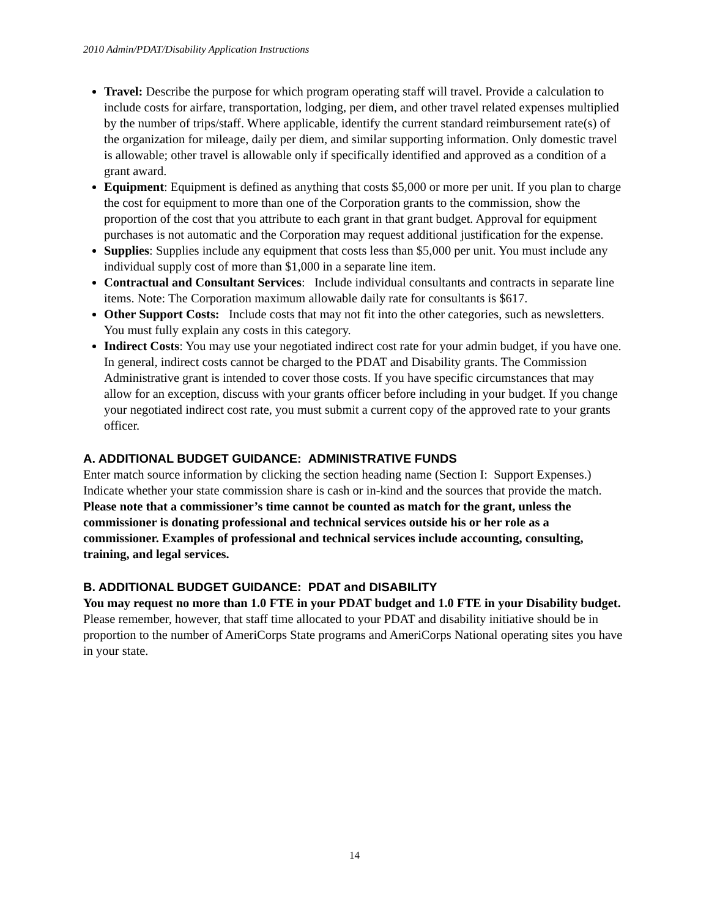2010 Admin/PDAT/Disability Application Instructions
Travel: Describe the purpose for which program operating staff will travel. Provide a calculation to include costs for airfare, transportation, lodging, per diem, and other travel related expenses multiplied by the number of trips/staff. Where applicable, identify the current standard reimbursement rate(s) of the organization for mileage, daily per diem, and similar supporting information. Only domestic travel is allowable; other travel is allowable only if specifically identified and approved as a condition of a grant award.
Equipment: Equipment is defined as anything that costs $5,000 or more per unit. If you plan to charge the cost for equipment to more than one of the Corporation grants to the commission, show the proportion of the cost that you attribute to each grant in that grant budget. Approval for equipment purchases is not automatic and the Corporation may request additional justification for the expense.
Supplies: Supplies include any equipment that costs less than $5,000 per unit. You must include any individual supply cost of more than $1,000 in a separate line item.
Contractual and Consultant Services: Include individual consultants and contracts in separate line items. Note: The Corporation maximum allowable daily rate for consultants is $617.
Other Support Costs: Include costs that may not fit into the other categories, such as newsletters. You must fully explain any costs in this category.
Indirect Costs: You may use your negotiated indirect cost rate for your admin budget, if you have one. In general, indirect costs cannot be charged to the PDAT and Disability grants. The Commission Administrative grant is intended to cover those costs. If you have specific circumstances that may allow for an exception, discuss with your grants officer before including in your budget. If you change your negotiated indirect cost rate, you must submit a current copy of the approved rate to your grants officer.
A. ADDITIONAL BUDGET GUIDANCE: ADMINISTRATIVE FUNDS
Enter match source information by clicking the section heading name (Section I: Support Expenses.) Indicate whether your state commission share is cash or in-kind and the sources that provide the match. Please note that a commissioner’s time cannot be counted as match for the grant, unless the commissioner is donating professional and technical services outside his or her role as a commissioner. Examples of professional and technical services include accounting, consulting, training, and legal services.
B. ADDITIONAL BUDGET GUIDANCE: PDAT and DISABILITY
You may request no more than 1.0 FTE in your PDAT budget and 1.0 FTE in your Disability budget. Please remember, however, that staff time allocated to your PDAT and disability initiative should be in proportion to the number of AmeriCorps State programs and AmeriCorps National operating sites you have in your state.
14